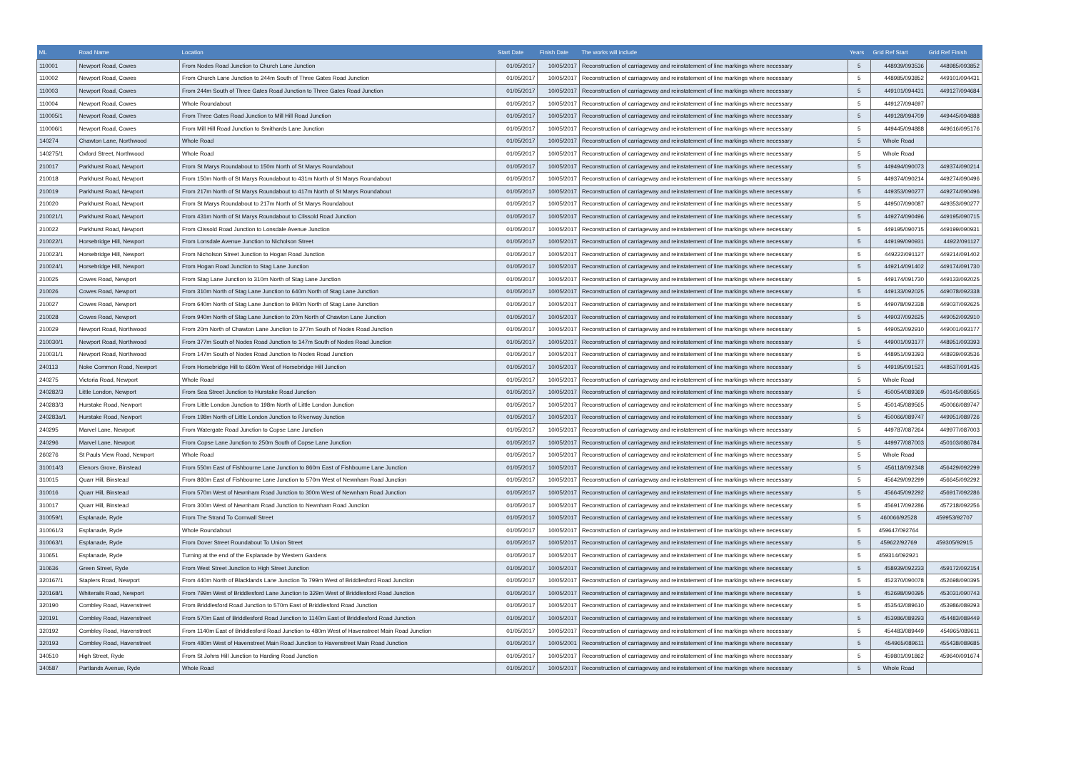| ML | Road Name | Location | Start Date | Finish Date | The works will include | Years | Grid Ref Start | Grid Ref Finish |
| --- | --- | --- | --- | --- | --- | --- | --- | --- |
| 110001 | Newport Road, Cowes | From Nodes Road Junction to Church Lane Junction | 01/05/2017 | 10/05/2017 | Reconstruction of carriageway and reinstatement of line markings where necessary | 5 | 448939/093536 | 448985/093852 |
| 110002 | Newport Road, Cowes | From Church Lane Junction to 244m South of Three Gates Road Junction | 01/05/2017 | 10/05/2017 | Reconstruction of carriageway and reinstatement of line markings where necessary | 5 | 448985/093852 | 449101/094431 |
| 110003 | Newport Road, Cowes | From 244m South of Three Gates Road Junction to Three Gates Road Junction | 01/05/2017 | 10/05/2017 | Reconstruction of carriageway and reinstatement of line markings where necessary | 5 | 449101/094431 | 449127/094684 |
| 110004 | Newport Road, Cowes | Whole Roundabout | 01/05/2017 | 10/05/2017 | Reconstruction of carriageway and reinstatement of line markings where necessary | 5 | 449127/094697 | |
| 110005/1 | Newport Road, Cowes | From Three Gates Road Junction to Mill Hill Road Junction | 01/05/2017 | 10/05/2017 | Reconstruction of carriageway and reinstatement of line markings where necessary | 5 | 449128/094709 | 449445/094888 |
| 110006/1 | Newport Road, Cowes | From Mill Hill Road Junction to Smithards Lane Junction | 01/05/2017 | 10/05/2017 | Reconstruction of carriageway and reinstatement of line markings where necessary | 5 | 449445/094888 | 449616/095176 |
| 140274 | Chawton Lane, Northwood | Whole Road | 01/05/2017 | 10/05/2017 | Reconstruction of carriageway and reinstatement of line markings where necessary | 5 | Whole Road | |
| 140275/1 | Oxford Street, Northwood | Whole Road | 01/05/2017 | 10/05/2017 | Reconstruction of carriageway and reinstatement of line markings where necessary | 5 | Whole Road | |
| 210017 | Parkhurst Road, Newport | From St Marys Roundabout to 150m North of St Marys Roundabout | 01/05/2017 | 10/05/2017 | Reconstruction of carriageway and reinstatement of line markings where necessary | 5 | 449494/090073 | 449374/090214 |
| 210018 | Parkhurst Road, Newport | From 150m North of St Marys Roundabout to 431m North of St Marys Roundabout | 01/05/2017 | 10/05/2017 | Reconstruction of carriageway and reinstatement of line markings where necessary | 5 | 449374/090214 | 449274/090496 |
| 210019 | Parkhurst Road, Newport | From 217m North of St Marys Roundabout to 417m North of St Marys Roundabout | 01/05/2017 | 10/05/2017 | Reconstruction of carriageway and reinstatement of line markings where necessary | 5 | 449353/090277 | 449274/090496 |
| 210020 | Parkhurst Road, Newport | From St Marys Roundabout to 217m North of St Marys Roundabout | 01/05/2017 | 10/05/2017 | Reconstruction of carriageway and reinstatement of line markings where necessary | 5 | 449507/090087 | 449353/090277 |
| 210021/1 | Parkhurst Road, Newport | From 431m North of St Marys Roundabout to Clissold Road Junction | 01/05/2017 | 10/05/2017 | Reconstruction of carriageway and reinstatement of line markings where necessary | 5 | 449274/090496 | 449195/090715 |
| 210022 | Parkhurst Road, Newport | From Clissold Road Junction to Lonsdale Avenue Junction | 01/05/2017 | 10/05/2017 | Reconstruction of carriageway and reinstatement of line markings where necessary | 5 | 449195/090715 | 449199/090931 |
| 210022/1 | Horsebridge Hill, Newport | From Lonsdale Avenue Junction to Nicholson Street | 01/05/2017 | 10/05/2017 | Reconstruction of carriageway and reinstatement of line markings where necessary | 5 | 449199/090931 | 44922/091127 |
| 210023/1 | Horsebridge Hill, Newport | From Nicholson Street Junction to Hogan Road Junction | 01/05/2017 | 10/05/2017 | Reconstruction of carriageway and reinstatement of line markings where necessary | 5 | 449222/091127 | 449214/091402 |
| 210024/1 | Horsebridge Hill, Newport | From Hogan Road Junction to Stag Lane Junction | 01/05/2017 | 10/05/2017 | Reconstruction of carriageway and reinstatement of line markings where necessary | 5 | 449214/091402 | 449174/091730 |
| 210025 | Cowes Road, Newport | From Stag Lane Junction to 310m North of Stag Lane Junction | 01/05/2017 | 10/05/2017 | Reconstruction of carriageway and reinstatement of line markings where necessary | 5 | 449174/091730 | 449133/092025 |
| 210026 | Cowes Road, Newport | From 310m North of Stag Lane Junction to 640m North of Stag Lane Junction | 01/05/2017 | 10/05/2017 | Reconstruction of carriageway and reinstatement of line markings where necessary | 5 | 449133/092025 | 449078/092338 |
| 210027 | Cowes Road, Newport | From 640m North of Stag Lane Junction to 940m North of Stag Lane Junction | 01/05/2017 | 10/05/2017 | Reconstruction of carriageway and reinstatement of line markings where necessary | 5 | 449078/092338 | 449037/092625 |
| 210028 | Cowes Road, Newport | From 940m North of Stag Lane Junction to 20m North of Chawton Lane Junction | 01/05/2017 | 10/05/2017 | Reconstruction of carriageway and reinstatement of line markings where necessary | 5 | 449037/092625 | 449052/092910 |
| 210029 | Newport Road, Northwood | From 20m North of Chawton Lane Junction to 377m South of Nodes Road Junction | 01/05/2017 | 10/05/2017 | Reconstruction of carriageway and reinstatement of line markings where necessary | 5 | 449052/092910 | 449001/093177 |
| 210030/1 | Newport Road, Northwood | From 377m South of Nodes Road Junction to 147m South of Nodes Road Junction | 01/05/2017 | 10/05/2017 | Reconstruction of carriageway and reinstatement of line markings where necessary | 5 | 449001/093177 | 448951/093393 |
| 210031/1 | Newport Road, Northwood | From 147m South of Nodes Road Junction to Nodes Road Junction | 01/05/2017 | 10/05/2017 | Reconstruction of carriageway and reinstatement of line markings where necessary | 5 | 448951/093393 | 448939/093536 |
| 240113 | Noke Common Road, Newport | From Horsebridge Hill to 660m West of Horsebridge Hill Junction | 01/05/2017 | 10/05/2017 | Reconstruction of carriageway and reinstatement of line markings where necessary | 5 | 449195/091521 | 448537/091435 |
| 240275 | Victoria Road, Newport | Whole Road | 01/05/2017 | 10/05/2017 | Reconstruction of carriageway and reinstatement of line markings where necessary | 5 | Whole Road | |
| 240282/3 | Little London, Newport | From Sea Street Junction to Hurstake Road Junction | 01/05/2017 | 10/05/2017 | Reconstruction of carriageway and reinstatement of line markings where necessary | 5 | 450054/089369 | 450145/089565 |
| 240283/3 | Hurstake Road, Newport | From Little London Junction to 198m North of Little London Junction | 01/05/2017 | 10/05/2017 | Reconstruction of carriageway and reinstatement of line markings where necessary | 5 | 450145/089565 | 450066/089747 |
| 240283a/1 | Hurstake Road, Newport | From 198m North of Little London Junction to Riverway Junction | 01/05/2017 | 10/05/2017 | Reconstruction of carriageway and reinstatement of line markings where necessary | 5 | 450066/089747 | 449951/089726 |
| 240295 | Marvel Lane, Newport | From Watergate Road Junction to Copse Lane Junction | 01/05/2017 | 10/05/2017 | Reconstruction of carriageway and reinstatement of line markings where necessary | 5 | 449787/087264 | 449977/087003 |
| 240296 | Marvel Lane, Newport | From Copse Lane Junction to 250m South of Copse Lane Junction | 01/05/2017 | 10/05/2017 | Reconstruction of carriageway and reinstatement of line markings where necessary | 5 | 449977/087003 | 450103/086784 |
| 260276 | St Pauls View Road, Newport | Whole Road | 01/05/2017 | 10/05/2017 | Reconstruction of carriageway and reinstatement of line markings where necessary | 5 | Whole Road | |
| 310014/3 | Elenors Grove, Binstead | From 550m East of Fishbourne Lane Junction to 860m East of Fishbourne Lane Junction | 01/05/2017 | 10/05/2017 | Reconstruction of carriageway and reinstatement of line markings where necessary | 5 | 456118/092348 | 456429/092299 |
| 310015 | Quarr Hill, Binstead | From 860m East of Fishbourne Lane Junction to 570m West of Newnham Road Junction | 01/05/2017 | 10/05/2017 | Reconstruction of carriageway and reinstatement of line markings where necessary | 5 | 456429/092299 | 456645/092292 |
| 310016 | Quarr Hill, Binstead | From 570m West of Newnham Road Junction to 300m West of Newnham Road Junction | 01/05/2017 | 10/05/2017 | Reconstruction of carriageway and reinstatement of line markings where necessary | 5 | 456645/092292 | 456917/092286 |
| 310017 | Quarr Hill, Binstead | From 300m West of Newnham Road Junction to Newnham Road Junction | 01/05/2017 | 10/05/2017 | Reconstruction of carriageway and reinstatement of line markings where necessary | 5 | 456917/092286 | 457218/092256 |
| 310059/1 | Esplanade, Ryde | From The Strand To Cornwall Street | 01/05/2017 | 10/05/2017 | Reconstruction of carriageway and reinstatement of line markings where necessary | 5 | 460066/92528 | 459953/92707 |
| 310061/3 | Esplanade, Ryde | Whole Roundabout | 01/05/2017 | 10/05/2017 | Reconstruction of carriageway and reinstatement of line markings where necessary | 5 | 459647/092764 | |
| 310063/1 | Esplanade, Ryde | From Dover Street Roundabout To Union Street | 01/05/2017 | 10/05/2017 | Reconstruction of carriageway and reinstatement of line markings where necessary | 5 | 459622/92769 | 459305/92915 |
| 310651 | Esplanade, Ryde | Turning at the end of the Esplanade by Western Gardens | 01/05/2017 | 10/05/2017 | Reconstruction of carriageway and reinstatement of line markings where necessary | 5 | 459314/092921 | |
| 310636 | Green Street, Ryde | From West Street Junction to High Street Junction | 01/05/2017 | 10/05/2017 | Reconstruction of carriageway and reinstatement of line markings where necessary | 5 | 458939/092233 | 459172/092154 |
| 320167/1 | Staplers Road, Newport | From 440m North of Blacklands Lane Junction To 799m West of Briddlesford Road Junction | 01/05/2017 | 10/05/2017 | Reconstruction of carriageway and reinstatement of line markings where necessary | 5 | 452370/090078 | 452698/090395 |
| 320168/1 | Whiterails Road, Newport | From 799m West of Briddlesford Lane Junction to 329m West of Briddlesford Road Junction | 01/05/2017 | 10/05/2017 | Reconstruction of carriageway and reinstatement of line markings where necessary | 5 | 452698/090395 | 453031/090743 |
| 320190 | Combley Road, Havenstreet | From Briddlesford Road Junction to 570m East of Briddlesford Road Junction | 01/05/2017 | 10/05/2017 | Reconstruction of carriageway and reinstatement of line markings where necessary | 5 | 453542/089610 | 453986/089293 |
| 320191 | Combley Road, Havenstreet | From 570m East of Briddlesford Road Junction to 1140m East of Briddlesford Road Junction | 01/05/2017 | 10/05/2017 | Reconstruction of carriageway and reinstatement of line markings where necessary | 5 | 453986/089293 | 454483/089449 |
| 320192 | Combley Road, Havenstreet | From 1140m East of Briddlesford Road Junction to 480m West of Havenstreet Main Road Junction | 01/05/2017 | 10/05/2017 | Reconstruction of carriageway and reinstatement of line markings where necessary | 5 | 454483/089449 | 454965/089611 |
| 320193 | Combley Road, Havenstreet | From 480m West of Havenstreet Main Road Junction to Havenstreet Main Road Junction | 01/05/2017 | 10/05/2001 | Reconstruction of carriageway and reinstatement of line markings where necessary | 5 | 454965/089611 | 455438/089685 |
| 340510 | High Street, Ryde | From St Johns Hill Junction to Harding Road Junction | 01/05/2017 | 10/05/2017 | Reconstruction of carriageway and reinstatement of line markings where necessary | 5 | 459801/091862 | 459640/091674 |
| 340587 | Partlands Avenue, Ryde | Whole Road | 01/05/2017 | 10/05/2017 | Reconstruction of carriageway and reinstatement of line markings where necessary | 5 | Whole Road | |